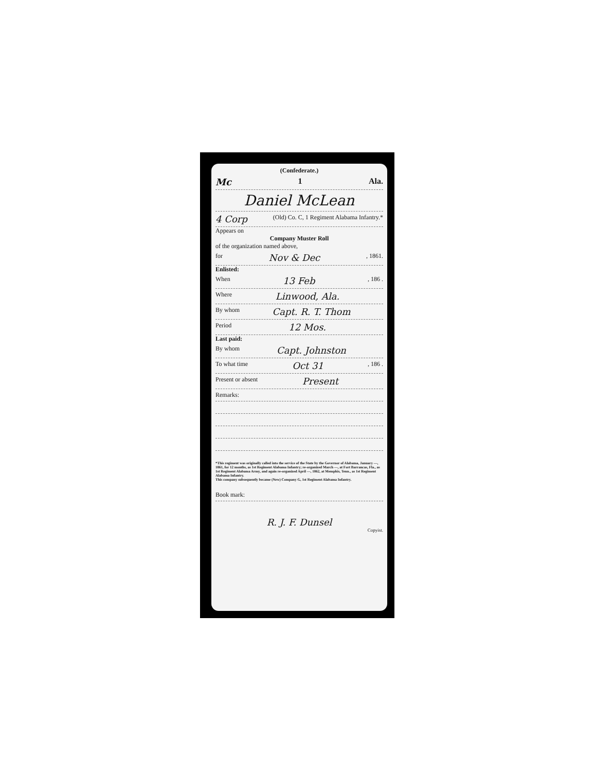(Confederate.)
Mc 1 Ala.
Daniel McLean
4 Corp (Old) Co. C, 1 Regiment Alabama Infantry.*
Appears on
Company Muster Roll
of the organization named above,
for Nov & Dec, 1861.
Enlisted:
When 13 Feb, 186 .
Where Linwood, Ala.
By whom Capt. R. T. Thom
Period 12 Mos.
Last paid:
By whom Capt. Johnston
To what time Oct 31, 186 .
Present or absent Present
Remarks:
*This regiment was originally called into the service of the State by the Governor of Alabama, January —, 1861, for 12 months, as 1st Regiment Alabama Infantry; re-organized March —, at Fort Barrancas, Fla., as 1st Regiment Alabama Army, and again re-organized April —, 1862, at Memphis, Tenn., as 1st Regiment Alabama Infantry.
This company subsequently became (New) Company G, 1st Regiment Alabama Infantry.
Book mark:
R. J. F. Dunsel
Copyist.